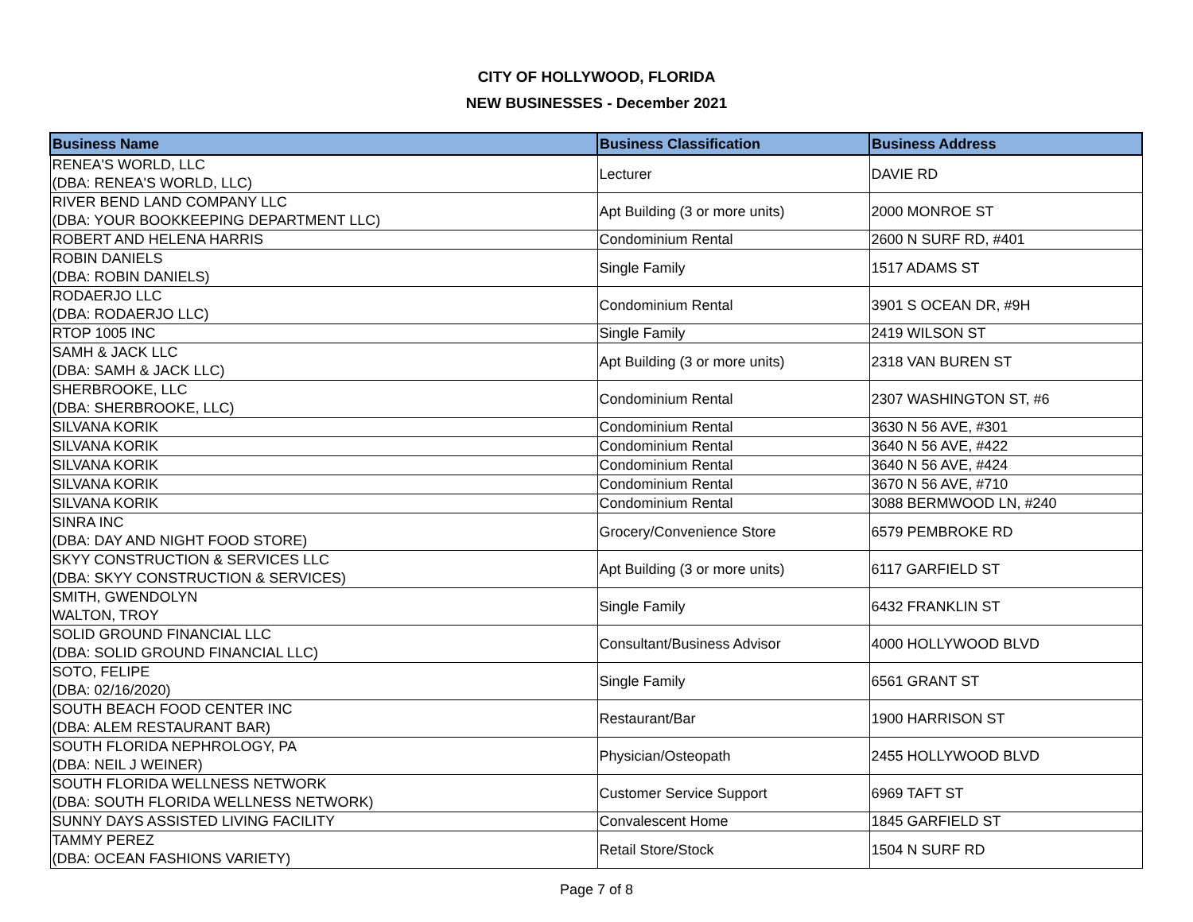CITY OF HOLLYWOOD, FLORIDA
NEW BUSINESSES - December 2021
| Business Name | Business Classification | Business Address |
| --- | --- | --- |
| RENEA'S WORLD, LLC (DBA: RENEA'S WORLD, LLC) | Lecturer | DAVIE RD |
| RIVER BEND LAND COMPANY LLC (DBA: YOUR BOOKKEEPING DEPARTMENT LLC) | Apt Building (3 or more units) | 2000 MONROE ST |
| ROBERT AND HELENA HARRIS | Condominium Rental | 2600 N SURF RD, #401 |
| ROBIN DANIELS (DBA: ROBIN DANIELS) | Single Family | 1517 ADAMS ST |
| RODAERJO LLC (DBA: RODAERJO LLC) | Condominium Rental | 3901 S OCEAN DR, #9H |
| RTOP 1005 INC | Single Family | 2419 WILSON ST |
| SAMH & JACK LLC (DBA: SAMH & JACK LLC) | Apt Building (3 or more units) | 2318 VAN BUREN ST |
| SHERBROOKE, LLC (DBA: SHERBROOKE, LLC) | Condominium Rental | 2307 WASHINGTON ST, #6 |
| SILVANA KORIK | Condominium Rental | 3630 N 56 AVE, #301 |
| SILVANA KORIK | Condominium Rental | 3640 N 56 AVE, #422 |
| SILVANA KORIK | Condominium Rental | 3640 N 56 AVE, #424 |
| SILVANA KORIK | Condominium Rental | 3670 N 56 AVE, #710 |
| SILVANA KORIK | Condominium Rental | 3088 BERMWOOD LN, #240 |
| SINRA INC (DBA: DAY AND NIGHT FOOD STORE) | Grocery/Convenience Store | 6579 PEMBROKE RD |
| SKYY CONSTRUCTION & SERVICES LLC (DBA: SKYY CONSTRUCTION & SERVICES) | Apt Building (3 or more units) | 6117 GARFIELD ST |
| SMITH, GWENDOLYN WALTON, TROY | Single Family | 6432 FRANKLIN ST |
| SOLID GROUND FINANCIAL LLC (DBA: SOLID GROUND FINANCIAL LLC) | Consultant/Business Advisor | 4000 HOLLYWOOD BLVD |
| SOTO, FELIPE (DBA: 02/16/2020) | Single Family | 6561 GRANT ST |
| SOUTH BEACH FOOD CENTER INC (DBA: ALEM RESTAURANT BAR) | Restaurant/Bar | 1900 HARRISON ST |
| SOUTH FLORIDA NEPHROLOGY, PA (DBA: NEIL J WEINER) | Physician/Osteopath | 2455 HOLLYWOOD BLVD |
| SOUTH FLORIDA WELLNESS NETWORK (DBA: SOUTH FLORIDA WELLNESS NETWORK) | Customer Service Support | 6969 TAFT ST |
| SUNNY DAYS ASSISTED LIVING FACILITY | Convalescent Home | 1845 GARFIELD ST |
| TAMMY PEREZ (DBA: OCEAN FASHIONS VARIETY) | Retail Store/Stock | 1504 N SURF RD |
Page 7 of 8